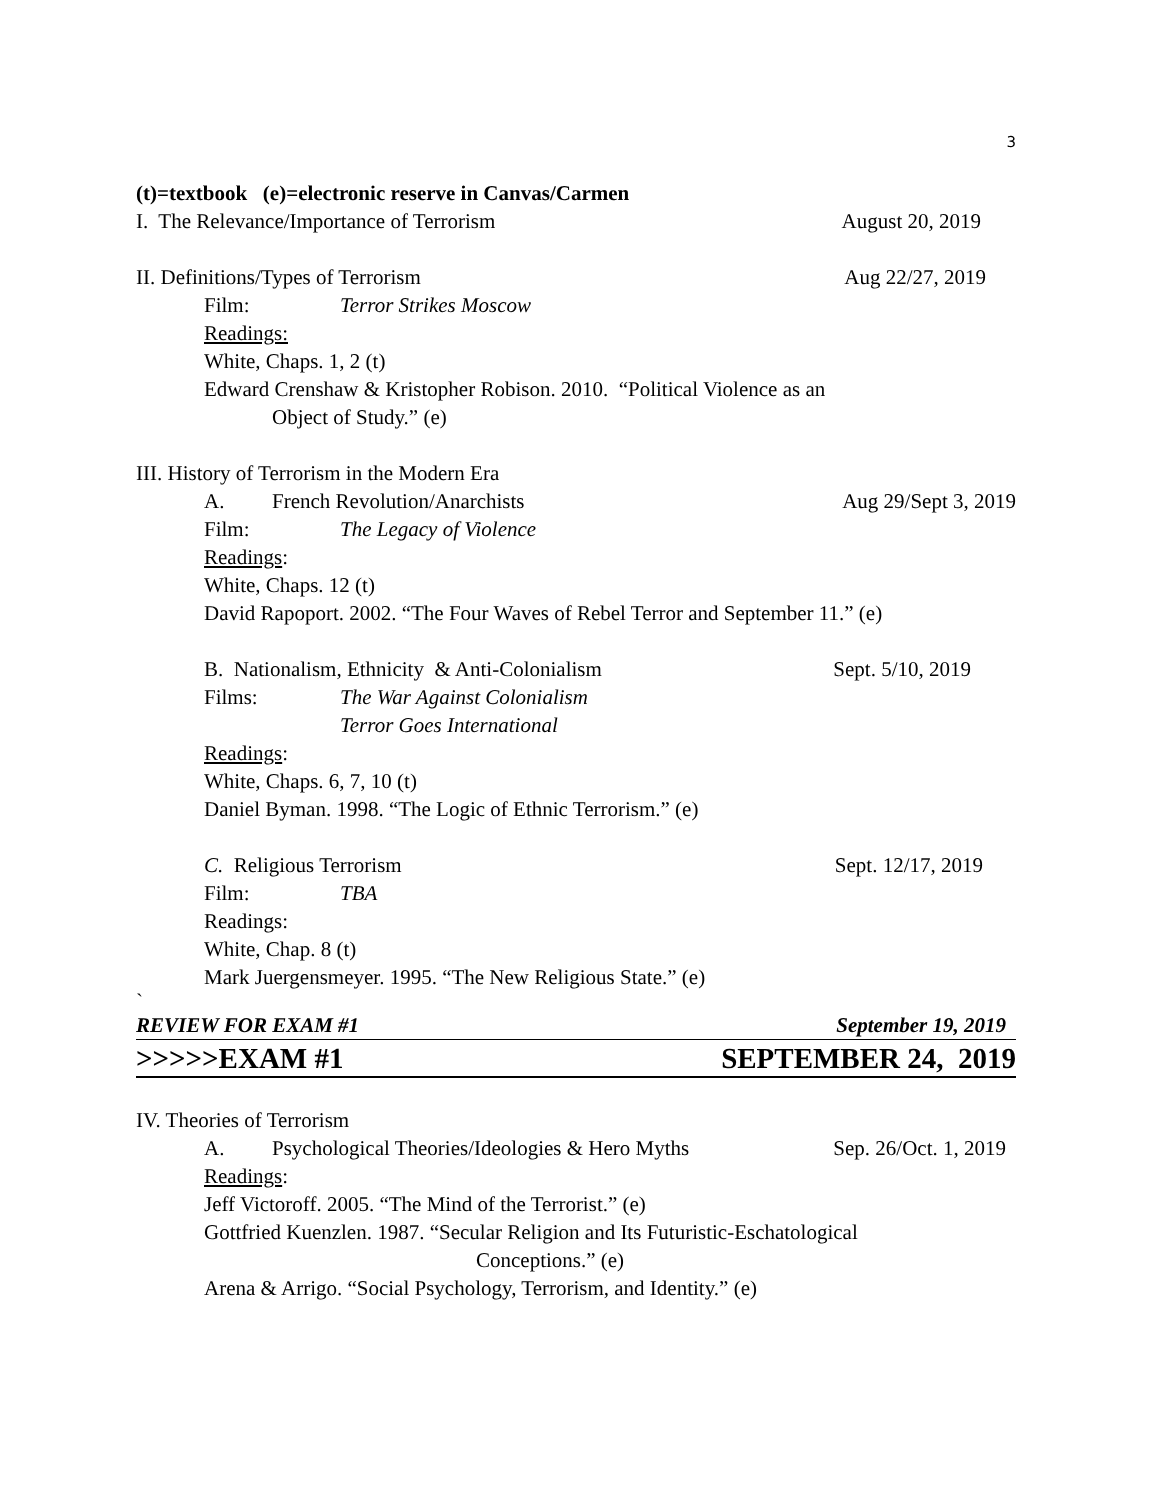3
(t)=textbook (e)=electronic reserve in Canvas/Carmen
I. The Relevance/Importance of Terrorism August 20, 2019
II. Definitions/Types of Terrorism Aug 22/27, 2019
Film: Terror Strikes Moscow
Readings:
White, Chaps. 1, 2 (t)
Edward Crenshaw & Kristopher Robison. 2010. “Political Violence as an
Object of Study.” (e)
III. History of Terrorism in the Modern Era
A. French Revolution/Anarchists Aug 29/Sept 3, 2019
Film: The Legacy of Violence
Readings:
White, Chaps. 12 (t)
David Rapoport. 2002. “The Four Waves of Rebel Terror and September 11.” (e)
B. Nationalism, Ethnicity & Anti-Colonialism Sept. 5/10, 2019
Films: The War Against Colonialism
Terror Goes International
Readings:
White, Chaps. 6, 7, 10 (t)
Daniel Byman. 1998. “The Logic of Ethnic Terrorism.” (e)
C. Religious Terrorism Sept. 12/17, 2019
Film: TBA
Readings:
White, Chap. 8 (t)
Mark Juergensmeyer. 1995. “The New Religious State.” (e)
`
REVIEW FOR EXAM #1 September 19, 2019
>>>>>EXAM #1 SEPTEMBER 24, 2019
IV. Theories of Terrorism
A. Psychological Theories/Ideologies & Hero Myths Sep. 26/Oct. 1, 2019
Readings:
Jeff Victoroff. 2005. “The Mind of the Terrorist.” (e)
Gottfried Kuenzlen. 1987. “Secular Religion and Its Futuristic-Eschatological
Conceptions.” (e)
Arena & Arrigo. “Social Psychology, Terrorism, and Identity.” (e)